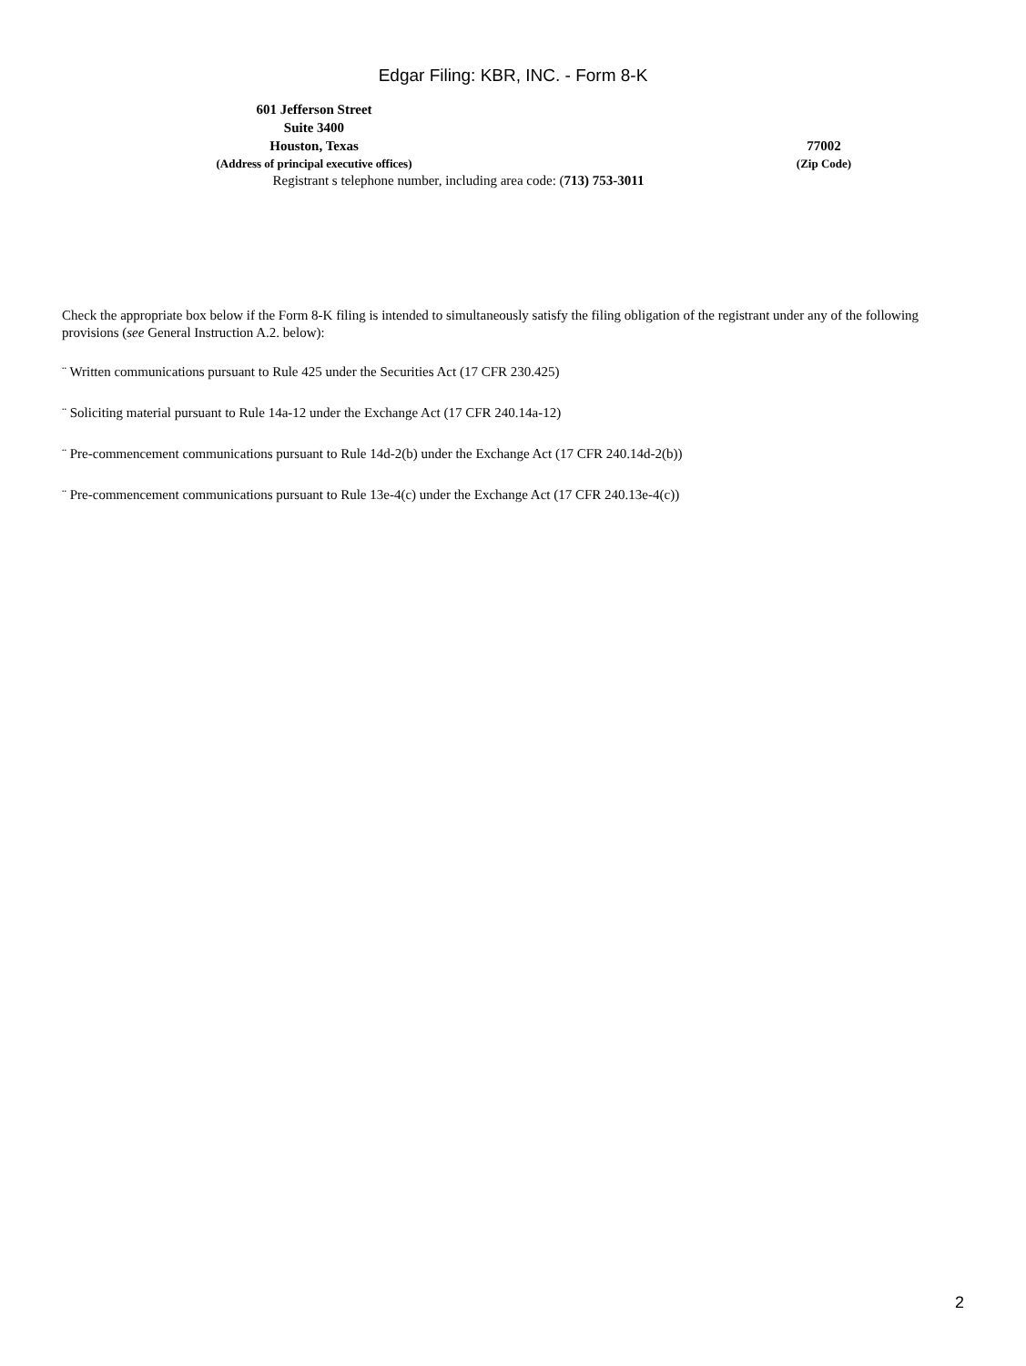Edgar Filing: KBR, INC. - Form 8-K
601 Jefferson Street
Suite 3400
Houston, Texas
(Address of principal executive offices)
77002
(Zip Code)
Registrant s telephone number, including area code: (713) 753-3011
Check the appropriate box below if the Form 8-K filing is intended to simultaneously satisfy the filing obligation of the registrant under any of the following provisions (see General Instruction A.2. below):
¨ Written communications pursuant to Rule 425 under the Securities Act (17 CFR 230.425)
¨ Soliciting material pursuant to Rule 14a-12 under the Exchange Act (17 CFR 240.14a-12)
¨ Pre-commencement communications pursuant to Rule 14d-2(b) under the Exchange Act (17 CFR 240.14d-2(b))
¨ Pre-commencement communications pursuant to Rule 13e-4(c) under the Exchange Act (17 CFR 240.13e-4(c))
2